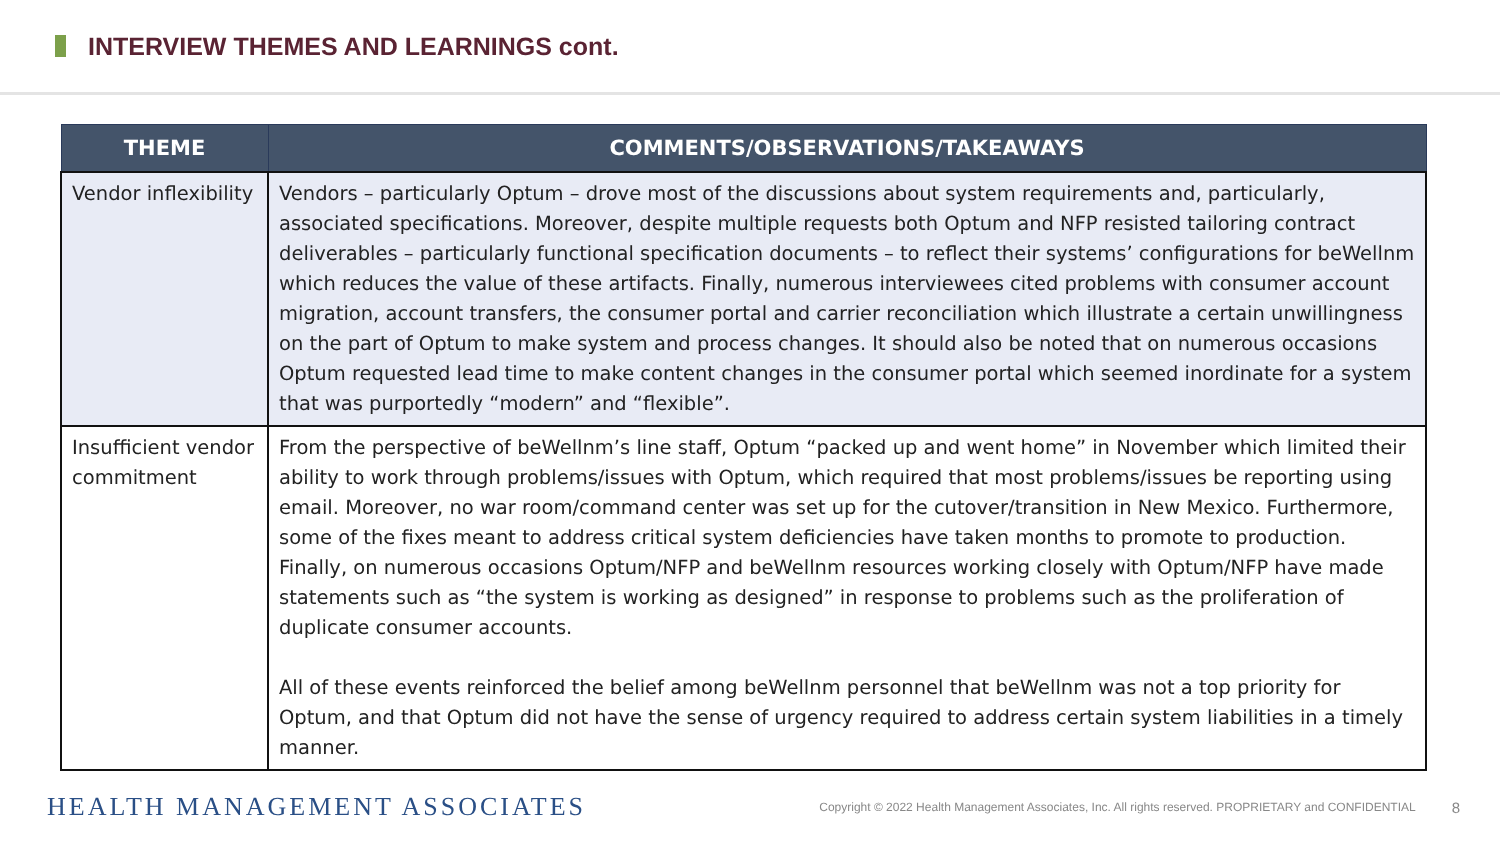INTERVIEW THEMES AND LEARNINGS cont.
| THEME | COMMENTS/OBSERVATIONS/TAKEAWAYS |
| --- | --- |
| Vendor inflexibility | Vendors – particularly Optum – drove most of the discussions about system requirements and, particularly, associated specifications. Moreover, despite multiple requests both Optum and NFP resisted tailoring contract deliverables – particularly functional specification documents – to reflect their systems’ configurations for beWellnm which reduces the value of these artifacts. Finally, numerous interviewees cited problems with consumer account migration, account transfers, the consumer portal and carrier reconciliation which illustrate a certain unwillingness on the part of Optum to make system and process changes. It should also be noted that on numerous occasions Optum requested lead time to make content changes in the consumer portal which seemed inordinate for a system that was purportedly “modern” and “flexible”. |
| Insufficient vendor commitment | From the perspective of beWellnm’s line staff, Optum “packed up and went home” in November which limited their ability to work through problems/issues with Optum, which required that most problems/issues be reporting using email. Moreover, no war room/command center was set up for the cutover/transition in New Mexico. Furthermore, some of the fixes meant to address critical system deficiencies have taken months to promote to production. Finally, on numerous occasions Optum/NFP and beWellnm resources working closely with Optum/NFP have made statements such as “the system is working as designed” in response to problems such as the proliferation of duplicate consumer accounts. All of these events reinforced the belief among beWellnm personnel that beWellnm was not a top priority for Optum, and that Optum did not have the sense of urgency required to address certain system liabilities in a timely manner. |
HEALTH MANAGEMENT ASSOCIATES Copyright © 2022 Health Management Associates, Inc. All rights reserved. PROPRIETARY and CONFIDENTIAL 8